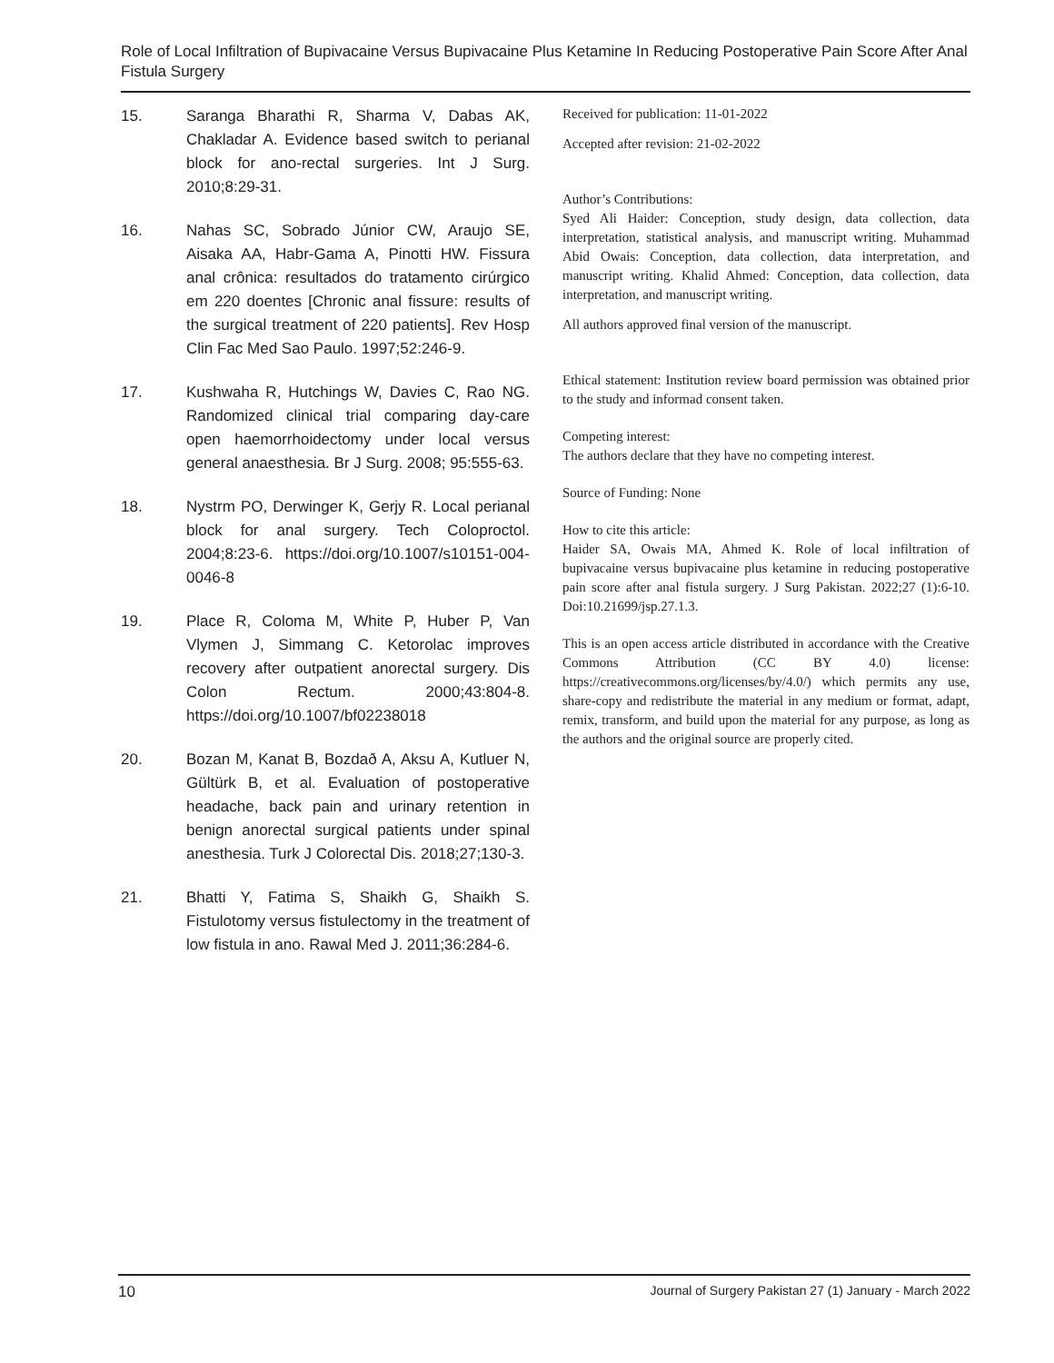Role of Local Infiltration of Bupivacaine Versus Bupivacaine Plus Ketamine In Reducing Postoperative Pain Score After Anal Fistula Surgery
15. Saranga Bharathi R, Sharma V, Dabas AK, Chakladar A. Evidence based switch to perianal block for ano-rectal surgeries. Int J Surg. 2010;8:29-31.
16. Nahas SC, Sobrado Júnior CW, Araujo SE, Aisaka AA, Habr-Gama A, Pinotti HW. Fissura anal crônica: resultados do tratamento cirúrgico em 220 doentes [Chronic anal fissure: results of the surgical treatment of 220 patients]. Rev Hosp Clin Fac Med Sao Paulo. 1997;52:246-9.
17. Kushwaha R, Hutchings W, Davies C, Rao NG. Randomized clinical trial comparing day-care open haemorrhoidectomy under local versus general anaesthesia. Br J Surg. 2008; 95:555-63.
18. Nystrm PO, Derwinger K, Gerjy R. Local perianal block for anal surgery. Tech Coloproctol. 2004;8:23-6. https://doi.org/10.1007/s10151-004-0046-8
19. Place R, Coloma M, White P, Huber P, Van Vlymen J, Simmang C. Ketorolac improves recovery after outpatient anorectal surgery. Dis Colon Rectum. 2000;43:804-8. https://doi.org/10.1007/bf02238018
20. Bozan M, Kanat B, Bozdað A, Aksu A, Kutluer N, Gültürk B, et al. Evaluation of postoperative headache, back pain and urinary retention in benign anorectal surgical patients under spinal anesthesia. Turk J Colorectal Dis. 2018;27;130-3.
21. Bhatti Y, Fatima S, Shaikh G, Shaikh S. Fistulotomy versus fistulectomy in the treatment of low fistula in ano. Rawal Med J. 2011;36:284-6.
Received for publication: 11-01-2022
Accepted after revision: 21-02-2022
Author’s Contributions:
Syed Ali Haider: Conception, study design, data collection, data interpretation, statistical analysis, and manuscript writing. Muhammad Abid Owais: Conception, data collection, data interpretation, and manuscript writing. Khalid Ahmed: Conception, data collection, data interpretation, and manuscript writing.
All authors approved final version of the manuscript.
Ethical statement: Institution review board permission was obtained prior to the study and informad consent taken.
Competing interest:
The authors declare that they have no competing interest.
Source of Funding: None
How to cite this article:
Haider SA, Owais MA, Ahmed K. Role of local infiltration of bupivacaine versus bupivacaine plus ketamine in reducing postoperative pain score after anal fistula surgery. J Surg Pakistan. 2022;27 (1):6-10. Doi:10.21699/jsp.27.1.3.
This is an open access article distributed in accordance with the Creative Commons Attribution (CC BY 4.0) license: https://creativecommons.org/licenses/by/4.0/) which permits any use, share-copy and redistribute the material in any medium or format, adapt, remix, transform, and build upon the material for any purpose, as long as the authors and the original source are properly cited.
10 Journal of Surgery Pakistan 27 (1) January - March 2022